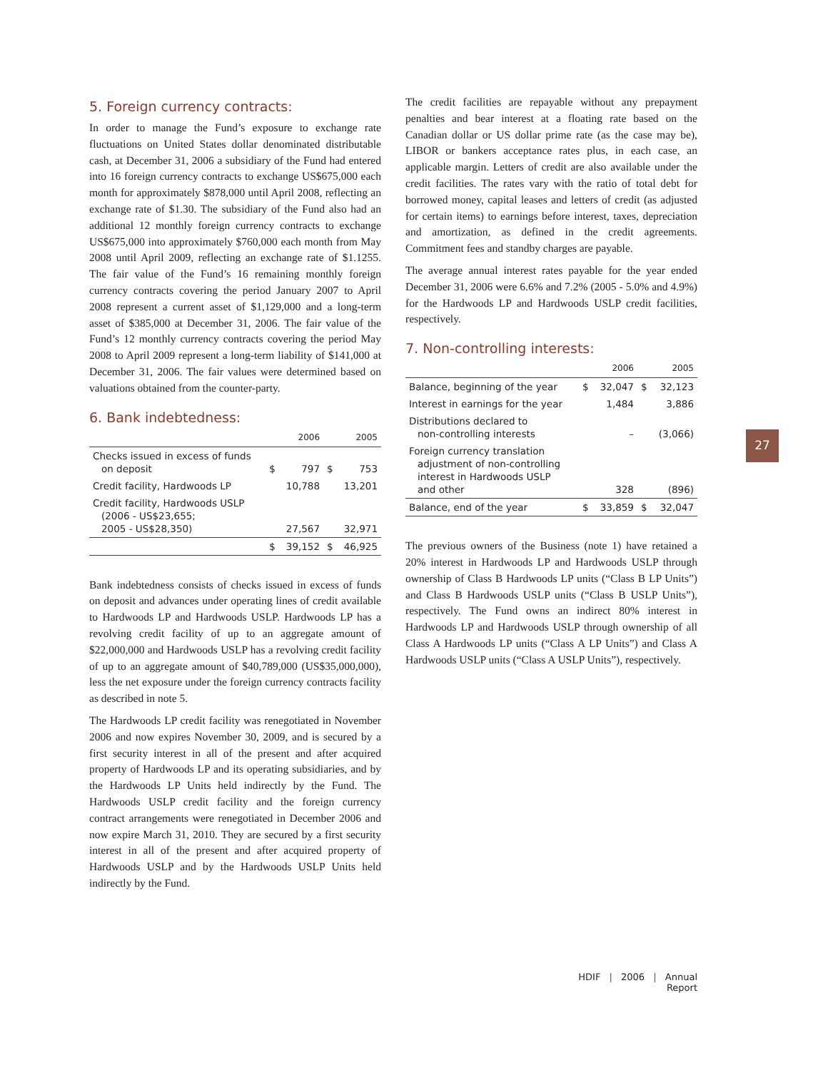5. Foreign currency contracts:
In order to manage the Fund’s exposure to exchange rate fluctuations on United States dollar denominated distributable cash, at December 31, 2006 a subsidiary of the Fund had entered into 16 foreign currency contracts to exchange US$675,000 each month for approximately $878,000 until April 2008, reflecting an exchange rate of $1.30. The subsidiary of the Fund also had an additional 12 monthly foreign currency contracts to exchange US$675,000 into approximately $760,000 each month from May 2008 until April 2009, reflecting an exchange rate of $1.1255. The fair value of the Fund’s 16 remaining monthly foreign currency contracts covering the period January 2007 to April 2008 represent a current asset of $1,129,000 and a long-term asset of $385,000 at December 31, 2006. The fair value of the Fund’s 12 monthly currency contracts covering the period May 2008 to April 2009 represent a long-term liability of $141,000 at December 31, 2006. The fair values were determined based on valuations obtained from the counter-party.
6. Bank indebtedness:
| | 2006 | | 2005 | |
| --- | --- | --- | --- | --- |
| Checks issued in excess of funds on deposit | $ | 797 | $ | 753 |
| Credit facility, Hardwoods LP | | 10,788 | | 13,201 |
| Credit facility, Hardwoods USLP (2006 - US$23,655; 2005 - US$28,350) | | 27,567 | | 32,971 |
| | $ | 39,152 | $ | 46,925 |
Bank indebtedness consists of checks issued in excess of funds on deposit and advances under operating lines of credit available to Hardwoods LP and Hardwoods USLP. Hardwoods LP has a revolving credit facility of up to an aggregate amount of $22,000,000 and Hardwoods USLP has a revolving credit facility of up to an aggregate amount of $40,789,000 (US$35,000,000), less the net exposure under the foreign currency contracts facility as described in note 5.
The Hardwoods LP credit facility was renegotiated in November 2006 and now expires November 30, 2009, and is secured by a first security interest in all of the present and after acquired property of Hardwoods LP and its operating subsidiaries, and by the Hardwoods LP Units held indirectly by the Fund. The Hardwoods USLP credit facility and the foreign currency contract arrangements were renegotiated in December 2006 and now expire March 31, 2010. They are secured by a first security interest in all of the present and after acquired property of Hardwoods USLP and by the Hardwoods USLP Units held indirectly by the Fund.
The credit facilities are repayable without any prepayment penalties and bear interest at a floating rate based on the Canadian dollar or US dollar prime rate (as the case may be), LIBOR or bankers acceptance rates plus, in each case, an applicable margin. Letters of credit are also available under the credit facilities. The rates vary with the ratio of total debt for borrowed money, capital leases and letters of credit (as adjusted for certain items) to earnings before interest, taxes, depreciation and amortization, as defined in the credit agreements. Commitment fees and standby charges are payable.
The average annual interest rates payable for the year ended December 31, 2006 were 6.6% and 7.2% (2005 - 5.0% and 4.9%) for the Hardwoods LP and Hardwoods USLP credit facilities, respectively.
7. Non-controlling interests:
| | 2006 | | 2005 | |
| --- | --- | --- | --- | --- |
| Balance, beginning of the year | $ | 32,047 | $ | 32,123 |
| Interest in earnings for the year | | 1,484 | | 3,886 |
| Distributions declared to non-controlling interests | | – | | (3,066) |
| Foreign currency translation adjustment of non-controlling interest in Hardwoods USLP and other | | 328 | | (896) |
| Balance, end of the year | $ | 33,859 | $ | 32,047 |
The previous owners of the Business (note 1) have retained a 20% interest in Hardwoods LP and Hardwoods USLP through ownership of Class B Hardwoods LP units (“Class B LP Units”) and Class B Hardwoods USLP units (“Class B USLP Units”), respectively. The Fund owns an indirect 80% interest in Hardwoods LP and Hardwoods USLP through ownership of all Class A Hardwoods LP units (“Class A LP Units”) and Class A Hardwoods USLP units (“Class A USLP Units”), respectively.
27
HDIF | 2006 | Annual Report